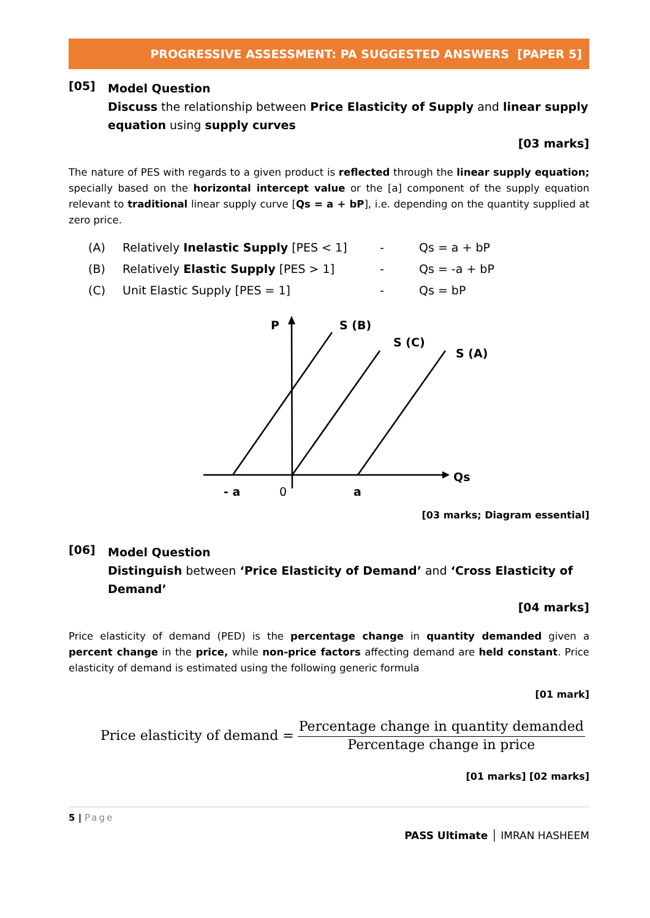PROGRESSIVE ASSESSMENT: PA SUGGESTED ANSWERS [PAPER 5]
[05]
Model Question
Discuss the relationship between Price Elasticity of Supply and linear supply equation using supply curves
[03 marks]
The nature of PES with regards to a given product is reflected through the linear supply equation; specially based on the horizontal intercept value or the [a] component of the supply equation relevant to traditional linear supply curve [Qs = a + bP], i.e. depending on the quantity supplied at zero price.
(A) Relatively Inelastic Supply [PES < 1] - Qs = a + bP
(B) Relatively Elastic Supply [PES > 1] - Qs = -a + bP
(C) Unit Elastic Supply [PES = 1] - Qs = bP
P
S (B)
S (C)
S (A)
Qs
- a
a
0
[03 marks; Diagram essential]
[06]
Model Question
Distinguish between ‘Price Elasticity of Demand’ and ‘Cross Elasticity of Demand’
[04 marks]
Price elasticity of demand (PED) is the percentage change in quantity demanded given a percent change in the price, while non-price factors affecting demand are held constant. Price elasticity of demand is estimated using the following generic formula
[01 mark]
Price elasticity of demand =
Percentage change in quantity demanded
Percentage change in price
[01 marks] [02 marks]
5 | Page
PASS Ultimate │ IMRAN HASHEEM